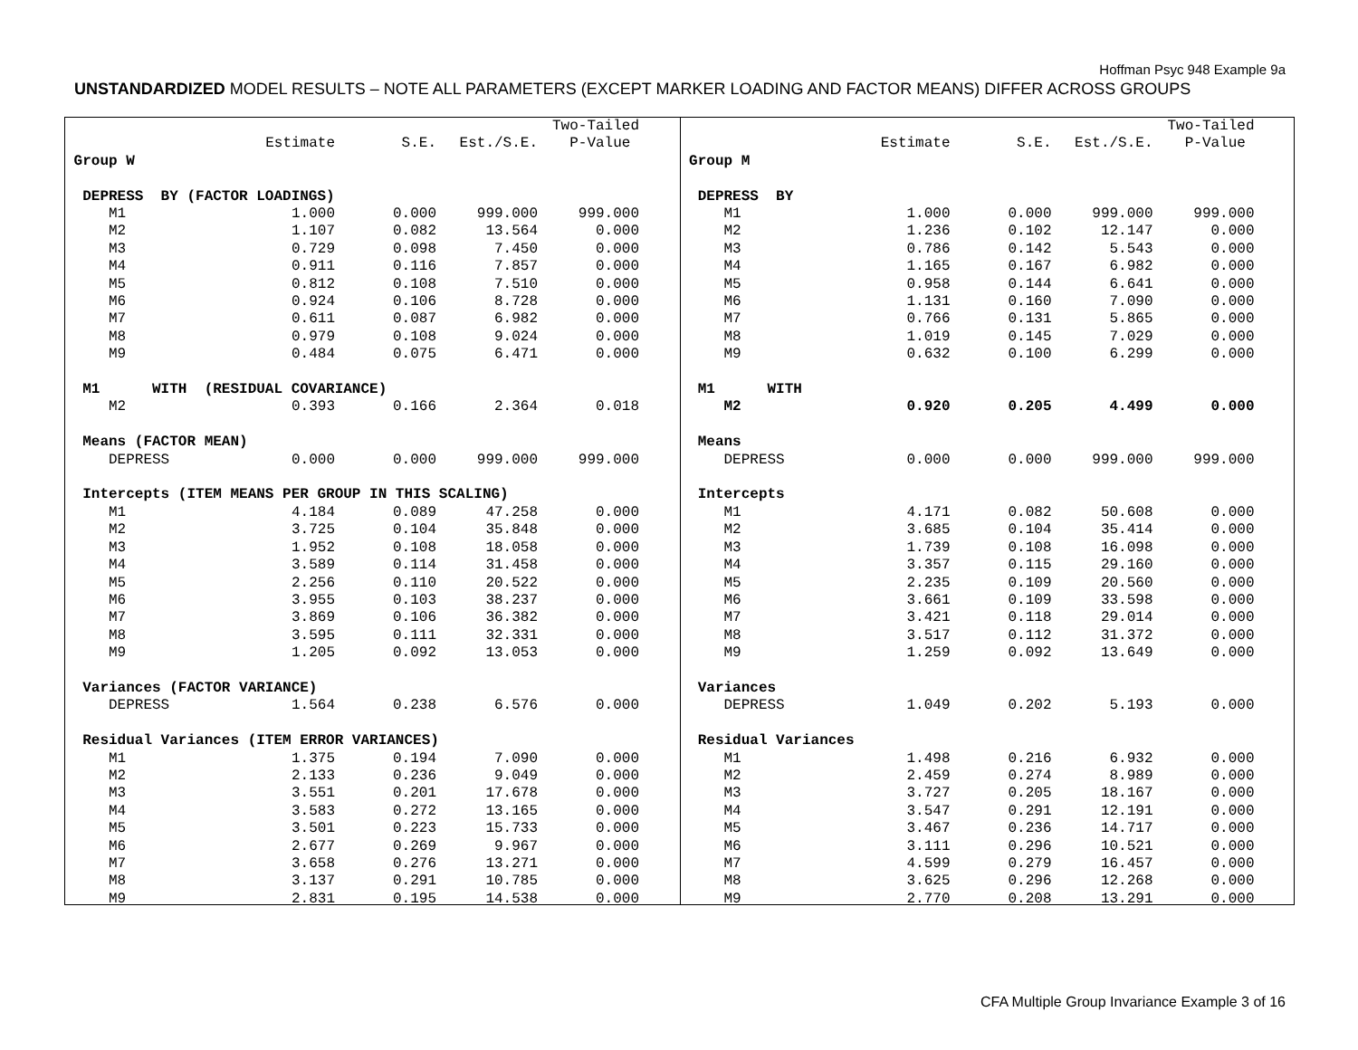Hoffman Psyc 948 Example 9a
UNSTANDARDIZED MODEL RESULTS – NOTE ALL PARAMETERS (EXCEPT MARKER LOADING AND FACTOR MEANS) DIFFER ACROSS GROUPS
| | | | | Two-Tailed | |
| | Estimate | S.E. | Est./S.E. | P-Value | |
| Group W | | | | | |
| DEPRESS BY (FACTOR LOADINGS) | | | | | |
| M1 | 1.000 | 0.000 | 999.000 | 999.000 | |
| M2 | 1.107 | 0.082 | 13.564 | 0.000 | |
| M3 | 0.729 | 0.098 | 7.450 | 0.000 | |
| M4 | 0.911 | 0.116 | 7.857 | 0.000 | |
| M5 | 0.812 | 0.108 | 7.510 | 0.000 | |
| M6 | 0.924 | 0.106 | 8.728 | 0.000 | |
| M7 | 0.611 | 0.087 | 6.982 | 0.000 | |
| M8 | 0.979 | 0.108 | 9.024 | 0.000 | |
| M9 | 0.484 | 0.075 | 6.471 | 0.000 | |
| M1 WITH (RESIDUAL COVARIANCE) | | | | | |
| M2 | 0.393 | 0.166 | 2.364 | 0.018 | |
| Means (FACTOR MEAN) | | | | | |
| DEPRESS | 0.000 | 0.000 | 999.000 | 999.000 | |
| Intercepts (ITEM MEANS PER GROUP IN THIS SCALING) | | | | | |
| M1 | 4.184 | 0.089 | 47.258 | 0.000 | |
| M2 | 3.725 | 0.104 | 35.848 | 0.000 | |
| M3 | 1.952 | 0.108 | 18.058 | 0.000 | |
| M4 | 3.589 | 0.114 | 31.458 | 0.000 | |
| M5 | 2.256 | 0.110 | 20.522 | 0.000 | |
| M6 | 3.955 | 0.103 | 38.237 | 0.000 | |
| M7 | 3.869 | 0.106 | 36.382 | 0.000 | |
| M8 | 3.595 | 0.111 | 32.331 | 0.000 | |
| M9 | 1.205 | 0.092 | 13.053 | 0.000 | |
| Variances (FACTOR VARIANCE) | | | | | |
| DEPRESS | 1.564 | 0.238 | 6.576 | 0.000 | |
| Residual Variances (ITEM ERROR VARIANCES) | | | | | |
| M1 | 1.375 | 0.194 | 7.090 | 0.000 | |
| M2 | 2.133 | 0.236 | 9.049 | 0.000 | |
| M3 | 3.551 | 0.201 | 17.678 | 0.000 | |
| M4 | 3.583 | 0.272 | 13.165 | 0.000 | |
| M5 | 3.501 | 0.223 | 15.733 | 0.000 | |
| M6 | 2.677 | 0.269 | 9.967 | 0.000 | |
| M7 | 3.658 | 0.276 | 13.271 | 0.000 | |
| M8 | 3.137 | 0.291 | 10.785 | 0.000 | |
| M9 | 2.831 | 0.195 | 14.538 | 0.000 | |
| | | | | Two-Tailed | |
| | Estimate | S.E. | Est./S.E. | P-Value | |
| Group M | | | | | |
| DEPRESS BY | | | | | |
| M1 | 1.000 | 0.000 | 999.000 | 999.000 | |
| M2 | 1.236 | 0.102 | 12.147 | 0.000 | |
| M3 | 0.786 | 0.142 | 5.543 | 0.000 | |
| M4 | 1.165 | 0.167 | 6.982 | 0.000 | |
| M5 | 0.958 | 0.144 | 6.641 | 0.000 | |
| M6 | 1.131 | 0.160 | 7.090 | 0.000 | |
| M7 | 0.766 | 0.131 | 5.865 | 0.000 | |
| M8 | 1.019 | 0.145 | 7.029 | 0.000 | |
| M9 | 0.632 | 0.100 | 6.299 | 0.000 | |
| M1 WITH | | | | | |
| M2 | 0.920 | 0.205 | 4.499 | 0.000 | |
| Means | | | | | |
| DEPRESS | 0.000 | 0.000 | 999.000 | 999.000 | |
| Intercepts | | | | | |
| M1 | 4.171 | 0.082 | 50.608 | 0.000 | |
| M2 | 3.685 | 0.104 | 35.414 | 0.000 | |
| M3 | 1.739 | 0.108 | 16.098 | 0.000 | |
| M4 | 3.357 | 0.115 | 29.160 | 0.000 | |
| M5 | 2.235 | 0.109 | 20.560 | 0.000 | |
| M6 | 3.661 | 0.109 | 33.598 | 0.000 | |
| M7 | 3.421 | 0.118 | 29.014 | 0.000 | |
| M8 | 3.517 | 0.112 | 31.372 | 0.000 | |
| M9 | 1.259 | 0.092 | 13.649 | 0.000 | |
| Variances | | | | | |
| DEPRESS | 1.049 | 0.202 | 5.193 | 0.000 | |
| Residual Variances | | | | | |
| M1 | 1.498 | 0.216 | 6.932 | 0.000 | |
| M2 | 2.459 | 0.274 | 8.989 | 0.000 | |
| M3 | 3.727 | 0.205 | 18.167 | 0.000 | |
| M4 | 3.547 | 0.291 | 12.191 | 0.000 | |
| M5 | 3.467 | 0.236 | 14.717 | 0.000 | |
| M6 | 3.111 | 0.296 | 10.521 | 0.000 | |
| M7 | 4.599 | 0.279 | 16.457 | 0.000 | |
| M8 | 3.625 | 0.296 | 12.268 | 0.000 | |
| M9 | 2.770 | 0.208 | 13.291 | 0.000 | |
CFA Multiple Group Invariance Example 3 of 16